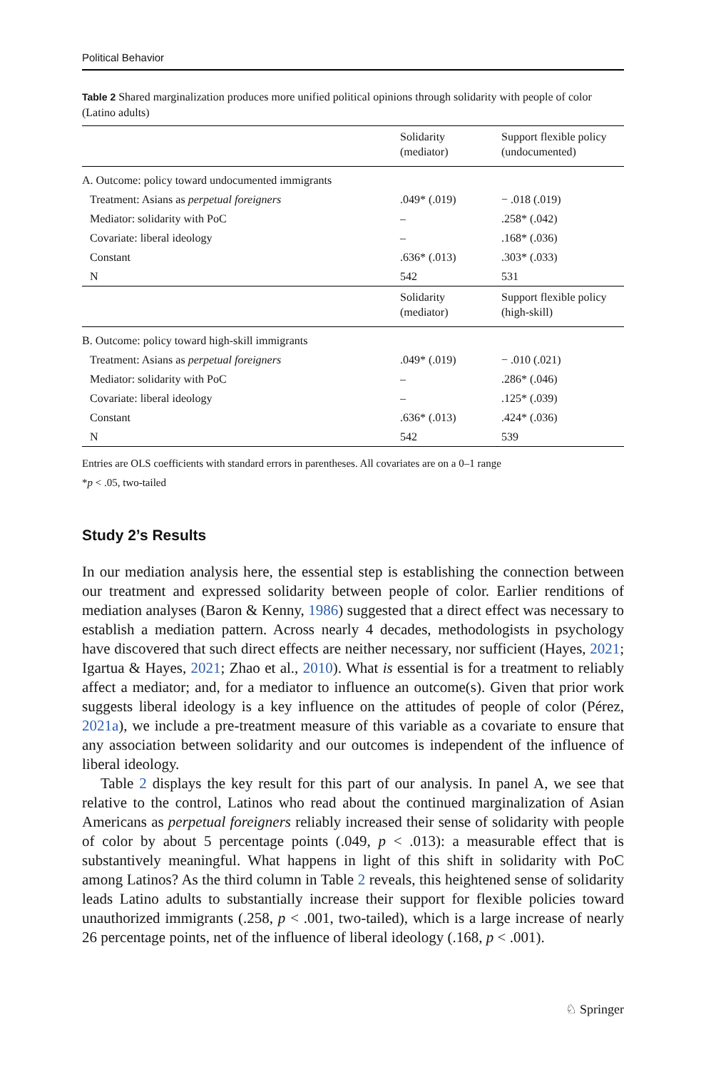Political Behavior
Table 2 Shared marginalization produces more unified political opinions through solidarity with people of color (Latino adults)
| | Solidarity (mediator) | Support flexible policy (undocumented) |
| A. Outcome: policy toward undocumented immigrants | | |
| Treatment: Asians as perpetual foreigners | .049* (.019) | − .018 (.019) |
| Mediator: solidarity with PoC | – | .258* (.042) |
| Covariate: liberal ideology | – | .168* (.036) |
| Constant | .636* (.013) | .303* (.033) |
| N | 542 | 531 |
| | Solidarity (mediator) | Support flexible policy (high-skill) |
| B. Outcome: policy toward high-skill immigrants | | |
| Treatment: Asians as perpetual foreigners | .049* (.019) | − .010 (.021) |
| Mediator: solidarity with PoC | – | .286* (.046) |
| Covariate: liberal ideology | – | .125* (.039) |
| Constant | .636* (.013) | .424* (.036) |
| N | 542 | 539 |
Entries are OLS coefficients with standard errors in parentheses. All covariates are on a 0–1 range
*p < .05, two-tailed
Study 2’s Results
In our mediation analysis here, the essential step is establishing the connection between our treatment and expressed solidarity between people of color. Earlier renditions of mediation analyses (Baron & Kenny, 1986) suggested that a direct effect was necessary to establish a mediation pattern. Across nearly 4 decades, methodologists in psychology have discovered that such direct effects are neither necessary, nor sufficient (Hayes, 2021; Igartua & Hayes, 2021; Zhao et al., 2010). What is essential is for a treatment to reliably affect a mediator; and, for a mediator to influence an outcome(s). Given that prior work suggests liberal ideology is a key influence on the attitudes of people of color (Pérez, 2021a), we include a pre-treatment measure of this variable as a covariate to ensure that any association between solidarity and our outcomes is independent of the influence of liberal ideology.
Table 2 displays the key result for this part of our analysis. In panel A, we see that relative to the control, Latinos who read about the continued marginalization of Asian Americans as perpetual foreigners reliably increased their sense of solidarity with people of color by about 5 percentage points (.049, p < .013): a measurable effect that is substantively meaningful. What happens in light of this shift in solidarity with PoC among Latinos? As the third column in Table 2 reveals, this heightened sense of solidarity leads Latino adults to substantially increase their support for flexible policies toward unauthorized immigrants (.258, p < .001, two-tailed), which is a large increase of nearly 26 percentage points, net of the influence of liberal ideology (.168, p < .001).
♘ Springer